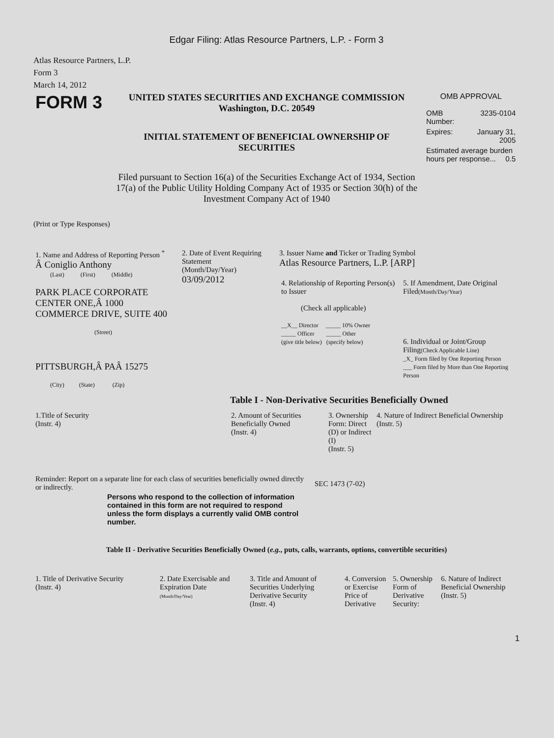Edgar Filing: Atlas Resource Partners, L.P. - Form 3
Atlas Resource Partners, L.P.
Form 3
March 14, 2012
| FORM 3 | UNITED STATES SECURITIES AND EXCHANGE COMMISSION Washington, D.C. 20549 INITIAL STATEMENT OF BENEFICIAL OWNERSHIP OF SECURITIES Filed pursuant to Section 16(a) of the Securities Exchange Act of 1934, Section 17(a) of the Public Utility Holding Company Act of 1935 or Section 30(h) of the Investment Company Act of 1940 | OMB APPROVAL / OMB Number: / 3235-0104 / / Expires: / January 31, 2005 / / Estimated average burden hours per response... 0.5 / / |
(Print or Type Responses)
| 1. Name and Address of Reporting Person <sup>*</sup> Â Coniglio Anthony (Last) (First) (Middle) PARK PLACE CORPORATE CENTER ONE,Â 1000 COMMERCE DRIVE, SUITE 400 (Street) PITTSBURGH,Â PAÂ 15275 (City) (State) (Zip) | 2. Date of Event Requiring Statement (Month/Day/Year) 03/09/2012 | 3. Issuer Name and Ticker or Trading Symbol Atlas Resource Partners, L.P. [ARP] / 4. Relationship of Reporting Person(s) to Issuer (Check all applicable) __X__ Director _____ 10% Owner _____ Officer _____ Other (give title below) (specify below) / 5. If Amendment, Date Original Filed (Month/Day/Year) 6. Individual or Joint/Group Filing (Check Applicable Line) _X_ Form filed by One Reporting Person ___ Form filed by More than One Reporting Person / |
Table I - Non-Derivative Securities Beneficially Owned
| 1.Title of Security (Instr. 4) | 2. Amount of Securities Beneficially Owned (Instr. 4) | 3. Ownership Form: Direct (D) or Indirect (I) (Instr. 5) | 4. Nature of Indirect Beneficial Ownership (Instr. 5) |
| --- | --- | --- | --- |
| Reminder: Report on a separate line for each class of securities beneficially owned directly or indirectly. | SEC 1473 (7-02) |
Persons who respond to the collection of information contained in this form are not required to respond unless the form displays a currently valid OMB control number.
Table II - Derivative Securities Beneficially Owned (e.g., puts, calls, warrants, options, convertible securities)
| 1. Title of Derivative Security (Instr. 4) | 2. Date Exercisable and Expiration Date (Month/Day/Year) | 3. Title and Amount of Securities Underlying Derivative Security (Instr. 4) | 4. Conversion or Exercise Price of Derivative | 5. Ownership Form of Derivative Security: | 6. Nature of Indirect Beneficial Ownership (Instr. 5) |
| --- | --- | --- | --- | --- | --- |
1